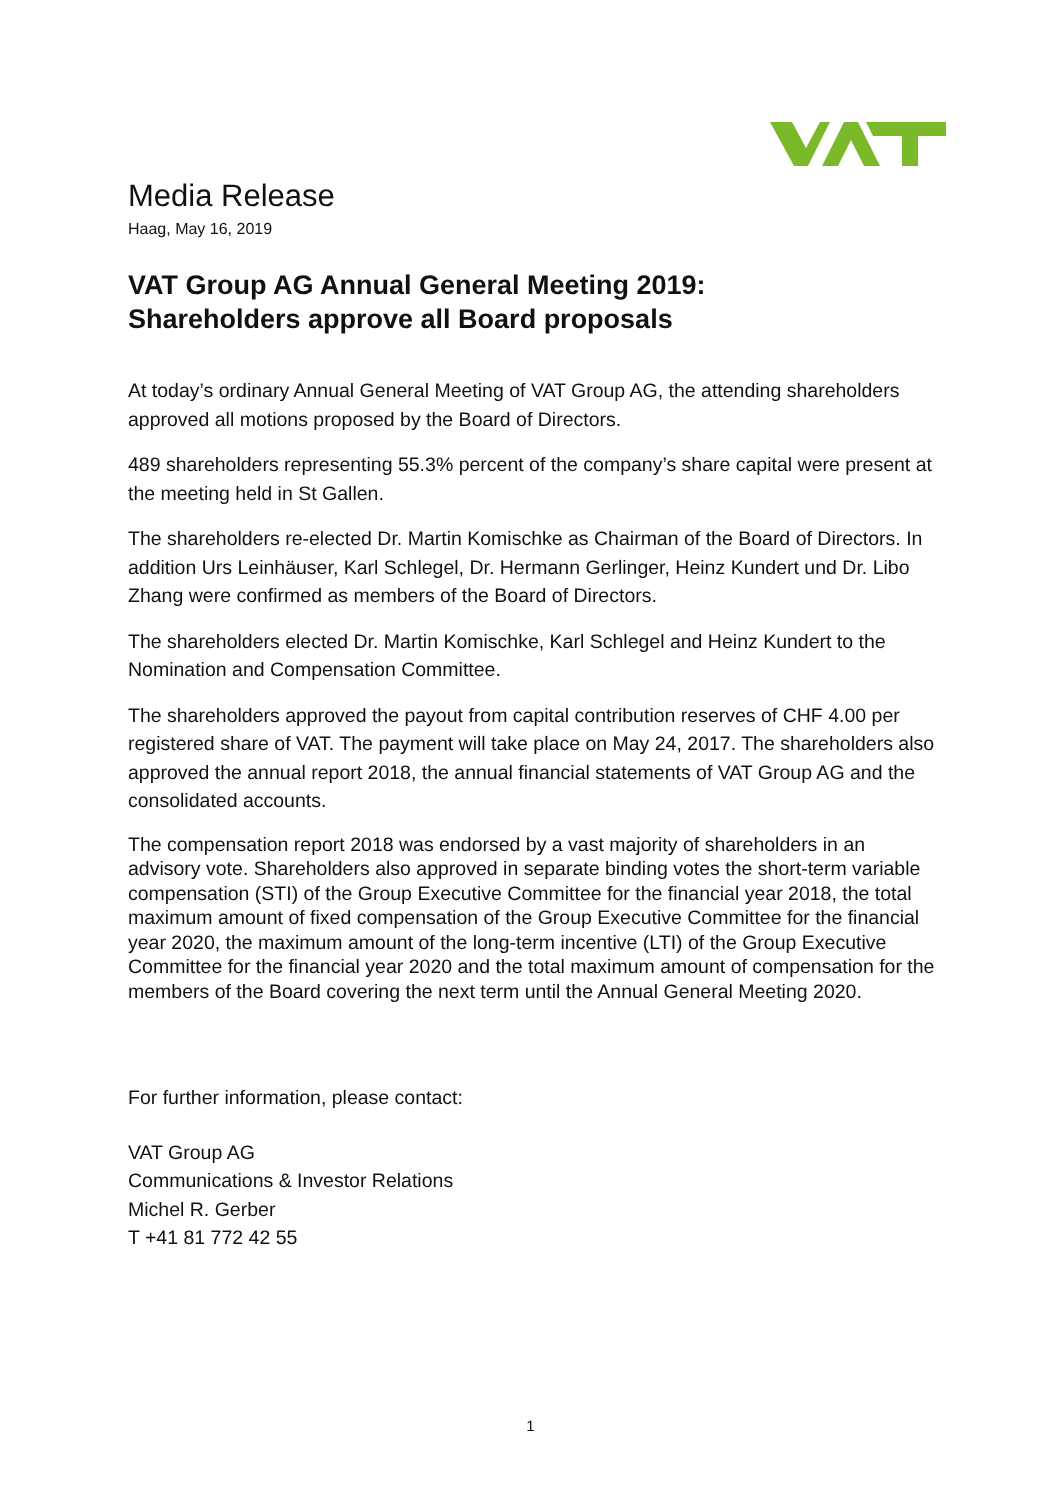Media Release
Haag, May 16, 2019
VAT Group AG Annual General Meeting 2019:
Shareholders approve all Board proposals
At today’s ordinary Annual General Meeting of VAT Group AG, the attending shareholders approved all motions proposed by the Board of Directors.
489 shareholders representing 55.3% percent of the company’s share capital were present at the meeting held in St Gallen.
The shareholders re-elected Dr. Martin Komischke as Chairman of the Board of Directors. In addition Urs Leinhäuser, Karl Schlegel, Dr. Hermann Gerlinger, Heinz Kundert und Dr. Libo Zhang were confirmed as members of the Board of Directors.
The shareholders elected Dr. Martin Komischke, Karl Schlegel and Heinz Kundert to the Nomination and Compensation Committee.
The shareholders approved the payout from capital contribution reserves of CHF 4.00 per registered share of VAT. The payment will take place on May 24, 2017. The shareholders also approved the annual report 2018, the annual financial statements of VAT Group AG and the consolidated accounts.
The compensation report 2018 was endorsed by a vast majority of shareholders in an advisory vote. Shareholders also approved in separate binding votes the short-term variable compensation (STI) of the Group Executive Committee for the financial year 2018, the total maximum amount of fixed compensation of the Group Executive Committee for the financial year 2020, the maximum amount of the long-term incentive (LTI) of the Group Executive Committee for the financial year 2020 and the total maximum amount of compensation for the members of the Board covering the next term until the Annual General Meeting 2020.
For further information, please contact:
VAT Group AG
Communications & Investor Relations
Michel R. Gerber
T +41 81 772 42 55
1